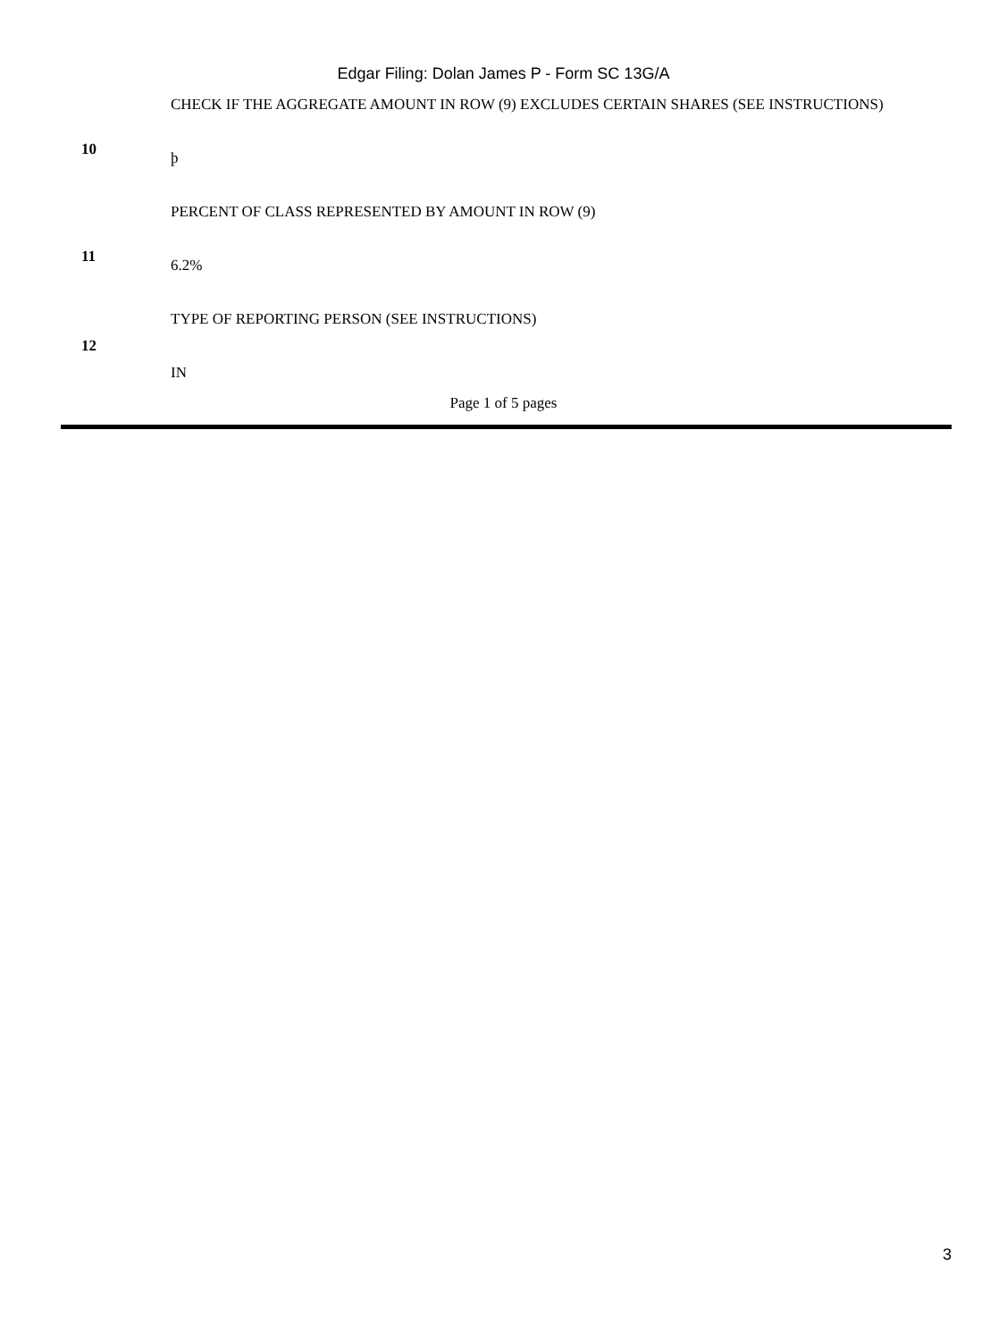Edgar Filing: Dolan James P - Form SC 13G/A
| 10 | CHECK IF THE AGGREGATE AMOUNT IN ROW (9) EXCLUDES CERTAIN SHARES (SEE INSTRUCTIONS) þ |
| 11 | PERCENT OF CLASS REPRESENTED BY AMOUNT IN ROW (9) 6.2% |
| 12 | TYPE OF REPORTING PERSON (SEE INSTRUCTIONS) IN |
Page 1 of 5 pages
3